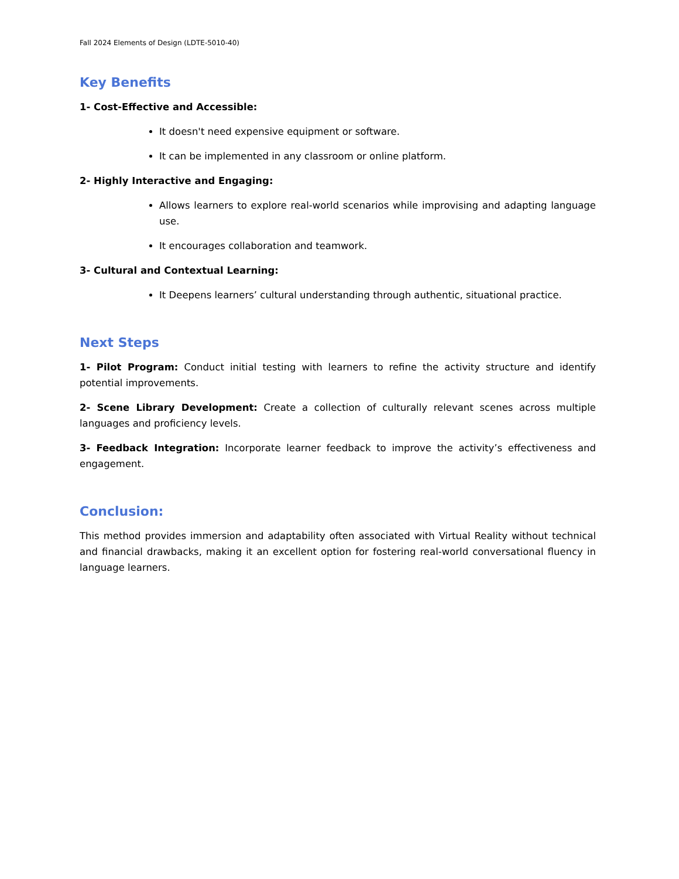Fall 2024 Elements of Design (LDTE-5010-40)
Key Benefits
1- Cost-Effective and Accessible:
It doesn't need expensive equipment or software.
It can be implemented in any classroom or online platform.
2- Highly Interactive and Engaging:
Allows learners to explore real-world scenarios while improvising and adapting language use.
It encourages collaboration and teamwork.
3- Cultural and Contextual Learning:
It Deepens learners’ cultural understanding through authentic, situational practice.
Next Steps
1- Pilot Program: Conduct initial testing with learners to refine the activity structure and identify potential improvements.
2- Scene Library Development: Create a collection of culturally relevant scenes across multiple languages and proficiency levels.
3- Feedback Integration: Incorporate learner feedback to improve the activity’s effectiveness and engagement.
Conclusion:
This method provides immersion and adaptability often associated with Virtual Reality without technical and financial drawbacks, making it an excellent option for fostering real-world conversational fluency in language learners.